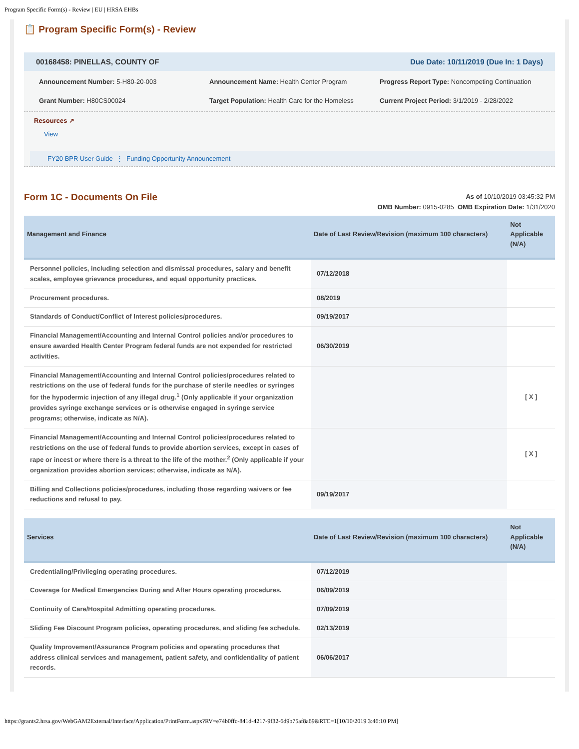Program Specific Form(s) - Review | EU | HRSA EHBs
📋 Program Specific Form(s) - Review
00168458: PINELLAS, COUNTY OF Due Date: 10/11/2019 (Due In: 1 Days)
Announcement Number: 5-H80-20-003
Announcement Name: Health Center Program
Progress Report Type: Noncompeting Continuation
Grant Number: H80CS00024
Target Population: Health Care for the Homeless
Current Project Period: 3/1/2019 - 2/28/2022
Resources ↗
View
FY20 BPR User Guide ⋮ Funding Opportunity Announcement
Form 1C - Documents On File
As of 10/10/2019 03:45:32 PM
OMB Number: 0915-0285 OMB Expiration Date: 1/31/2020
| Management and Finance | Date of Last Review/Revision (maximum 100 characters) | Not Applicable (N/A) |
| --- | --- | --- |
| Personnel policies, including selection and dismissal procedures, salary and benefit scales, employee grievance procedures, and equal opportunity practices. | 07/12/2018 | |
| Procurement procedures. | 08/2019 | |
| Standards of Conduct/Conflict of Interest policies/procedures. | 09/19/2017 | |
| Financial Management/Accounting and Internal Control policies and/or procedures to ensure awarded Health Center Program federal funds are not expended for restricted activities. | 06/30/2019 | |
| Financial Management/Accounting and Internal Control policies/procedures related to restrictions on the use of federal funds for the purchase of sterile needles or syringes for the hypodermic injection of any illegal drug.<sup>1</sup> (Only applicable if your organization provides syringe exchange services or is otherwise engaged in syringe service programs; otherwise, indicate as N/A). | | [ X ] |
| Financial Management/Accounting and Internal Control policies/procedures related to restrictions on the use of federal funds to provide abortion services, except in cases of rape or incest or where there is a threat to the life of the mother.<sup>2</sup> (Only applicable if your organization provides abortion services; otherwise, indicate as N/A). | | [ X ] |
| Billing and Collections policies/procedures, including those regarding waivers or fee reductions and refusal to pay. | 09/19/2017 | |
| Services | Date of Last Review/Revision (maximum 100 characters) | Not Applicable (N/A) |
| --- | --- | --- |
| Credentialing/Privileging operating procedures. | 07/12/2019 | |
| Coverage for Medical Emergencies During and After Hours operating procedures. | 06/09/2019 | |
| Continuity of Care/Hospital Admitting operating procedures. | 07/09/2019 | |
| Sliding Fee Discount Program policies, operating procedures, and sliding fee schedule. | 02/13/2019 | |
| Quality Improvement/Assurance Program policies and operating procedures that address clinical services and management, patient safety, and confidentiality of patient records. | 06/06/2017 | |
https://grants2.hrsa.gov/WebGAM2External/Interface/Application/PrintForm.aspx?RV=e74b0ffc-841d-4217-9f32-6d9b75af8a69&RTC=1[10/10/2019 3:46:10 PM]